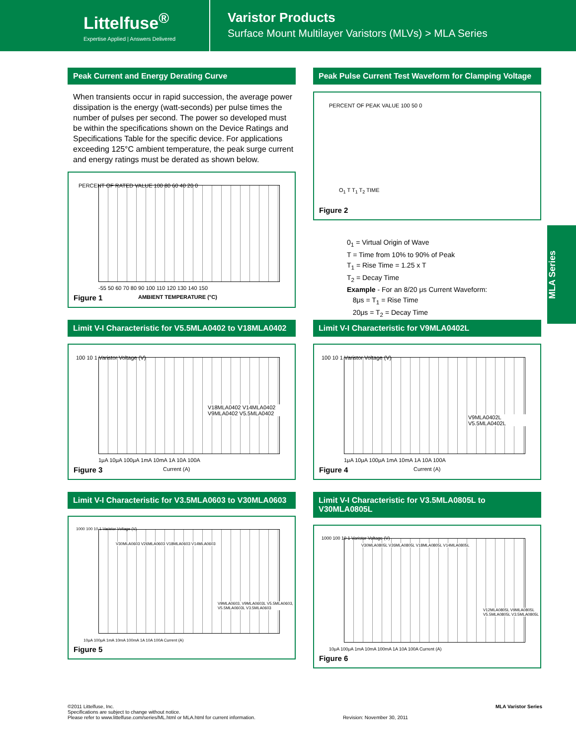Littelfuse<sup>®</sup>
Expertise Applied | Answers Delivered
Varistor Products
Surface Mount Multilayer Varistors (MLVs) > MLA Series
Peak Current and Energy Derating Curve
When transients occur in rapid succession, the average power dissipation is the energy (watt-seconds) per pulse times the number of pulses per second. The power so developed must be within the specifications shown on the Device Ratings and Specifications Table for the specific device. For applications exceeding 125°C ambient temperature, the peak surge current and energy ratings must be derated as shown below.
PERCENT OF RATED VALUE 100 80 60 40 20 0
-55 50 60 70 80 90 100 110 120 130 140 150
AMBIENT TEMPERATURE (°C)
Figure 1
Peak Pulse Current Test Waveform for Clamping Voltage
PERCENT OF PEAK VALUE 100 50 0
O<sub>1</sub> T T<sub>1</sub> T<sub>2</sub> TIME
Figure 2
0<sub>1</sub> = Virtual Origin of Wave
T = Time from 10% to 90% of Peak
T<sub>1</sub> = Rise Time = 1.25 x T
T<sub>2</sub> = Decay Time
Example - For an 8/20 μs Current Waveform:
8μs = T<sub>1</sub> = Rise Time
20μs = T<sub>2</sub> = Decay Time
Limit V-I Characteristic for V5.5MLA0402 to V18MLA0402
100 10 1 Varistor Voltage (V)
V18MLA0402 V14MLA0402 V9MLA0402 V5.5MLA0402
1μA 10μA 100μA 1mA 10mA 1A 10A 100A
Current (A)
Figure 3
Limit V-I Characteristic for V9MLA0402L
100 10 1 Varistor Voltage (V)
V9MLA0402L V5.5MLA0402L
1μA 10μA 100μA 1mA 10mA 1A 10A 100A
Current (A)
Figure 4
Limit V-I Characteristic for V3.5MLA0603 to V30MLA0603
1000 100 10 1 Varistor Voltage (V)
V30MLA0603 V26MLA0603 V18MLA0603 V14MLA0603
V9MLA0603, V9MLA0603L V5.5MLA0603, V5.5MLA0603L V3.5MLA0603
10μA 100μA 1mA 10mA 100mA 1A 10A 100A Current (A)
Figure 5
Limit V-I Characteristic for V3.5MLA0805L to V30MLA0805L
1000 100 10 1 Varistor Voltage (V)
V30MLA0805L V26MLA0805L V18MLA0805L V14MLA0805L
V12MLA0805L V9MLA0805L V5.5MLA0805L V3.5MLA0805L
10μA 100μA 1mA 10mA 100mA 1A 10A 100A Current (A)
Figure 6
MLA Series
©2011 Littelfuse, Inc.
Specifications are subject to change without notice.
Please refer to www.littelfuse.com/series/ML.html or MLA.html for current information.
Revision: November 30, 2011
MLA Varistor Series